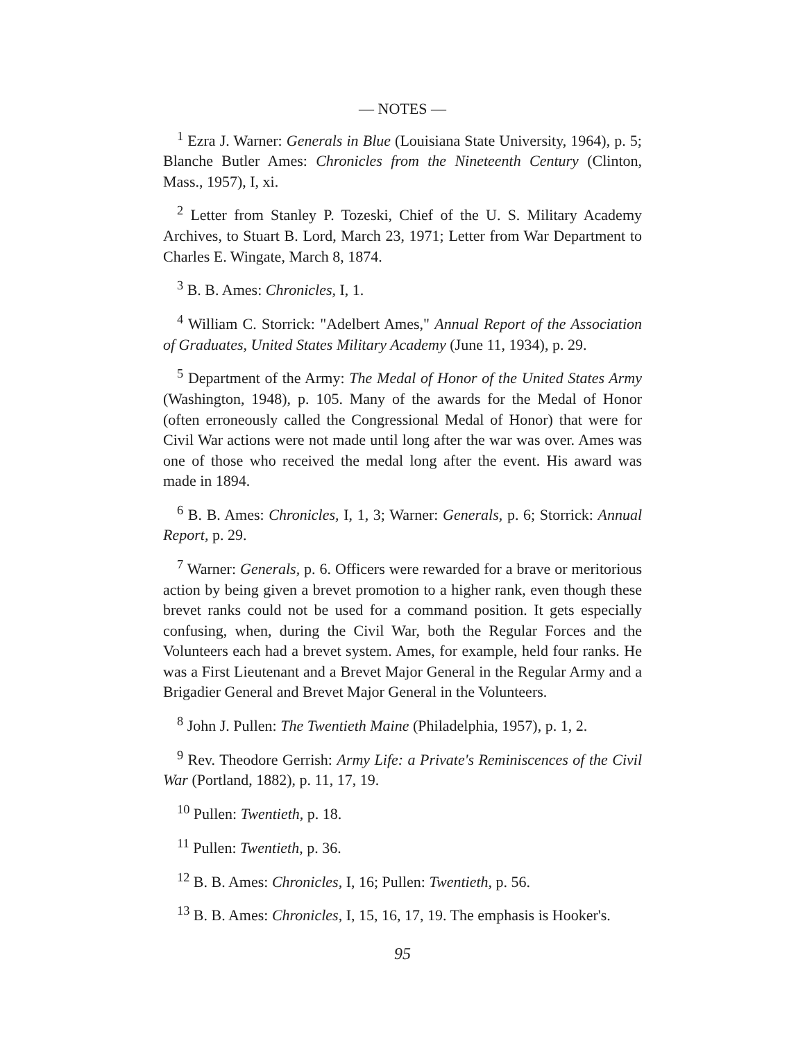— NOTES —
<sup>1</sup> Ezra J. Warner: Generals in Blue (Louisiana State University, 1964), p. 5; Blanche Butler Ames: Chronicles from the Nineteenth Century (Clinton, Mass., 1957), I, xi.
<sup>2</sup> Letter from Stanley P. Tozeski, Chief of the U. S. Military Academy Archives, to Stuart B. Lord, March 23, 1971; Letter from War Department to Charles E. Wingate, March 8, 1874.
<sup>3</sup> B. B. Ames: Chronicles, I, 1.
<sup>4</sup> William C. Storrick: "Adelbert Ames," Annual Report of the Association of Graduates, United States Military Academy (June 11, 1934), p. 29.
<sup>5</sup> Department of the Army: The Medal of Honor of the United States Army (Washington, 1948), p. 105. Many of the awards for the Medal of Honor (often erroneously called the Congressional Medal of Honor) that were for Civil War actions were not made until long after the war was over. Ames was one of those who received the medal long after the event. His award was made in 1894.
<sup>6</sup> B. B. Ames: Chronicles, I, 1, 3; Warner: Generals, p. 6; Storrick: Annual Report, p. 29.
<sup>7</sup> Warner: Generals, p. 6. Officers were rewarded for a brave or meritorious action by being given a brevet promotion to a higher rank, even though these brevet ranks could not be used for a command position. It gets especially confusing, when, during the Civil War, both the Regular Forces and the Volunteers each had a brevet system. Ames, for example, held four ranks. He was a First Lieutenant and a Brevet Major General in the Regular Army and a Brigadier General and Brevet Major General in the Volunteers.
<sup>8</sup> John J. Pullen: The Twentieth Maine (Philadelphia, 1957), p. 1, 2.
<sup>9</sup> Rev. Theodore Gerrish: Army Life: a Private's Reminiscences of the Civil War (Portland, 1882), p. 11, 17, 19.
<sup>10</sup> Pullen: Twentieth, p. 18.
<sup>11</sup> Pullen: Twentieth, p. 36.
<sup>12</sup> B. B. Ames: Chronicles, I, 16; Pullen: Twentieth, p. 56.
<sup>13</sup> B. B. Ames: Chronicles, I, 15, 16, 17, 19. The emphasis is Hooker's.
95